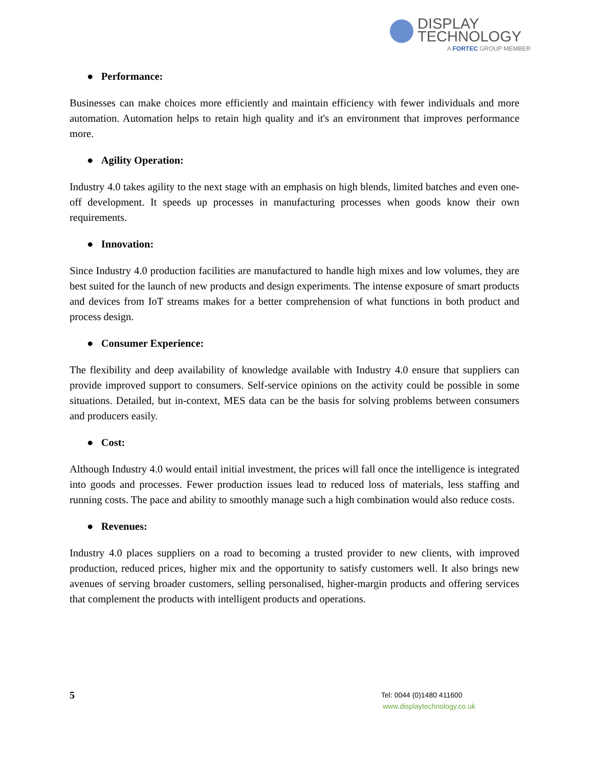DISPLAY
TECHNOLOGY
A FORTEC GROUP MEMBER
● Performance:
Businesses can make choices more efficiently and maintain efficiency with fewer individuals and more automation. Automation helps to retain high quality and it's an environment that improves performance more.
● Agility Operation:
Industry 4.0 takes agility to the next stage with an emphasis on high blends, limited batches and even one-off development. It speeds up processes in manufacturing processes when goods know their own requirements.
● Innovation:
Since Industry 4.0 production facilities are manufactured to handle high mixes and low volumes, they are best suited for the launch of new products and design experiments. The intense exposure of smart products and devices from IoT streams makes for a better comprehension of what functions in both product and process design.
● Consumer Experience:
The flexibility and deep availability of knowledge available with Industry 4.0 ensure that suppliers can provide improved support to consumers. Self-service opinions on the activity could be possible in some situations. Detailed, but in-context, MES data can be the basis for solving problems between consumers and producers easily.
● Cost:
Although Industry 4.0 would entail initial investment, the prices will fall once the intelligence is integrated into goods and processes. Fewer production issues lead to reduced loss of materials, less staffing and running costs. The pace and ability to smoothly manage such a high combination would also reduce costs.
● Revenues:
Industry 4.0 places suppliers on a road to becoming a trusted provider to new clients, with improved production, reduced prices, higher mix and the opportunity to satisfy customers well. It also brings new avenues of serving broader customers, selling personalised, higher-margin products and offering services that complement the products with intelligent products and operations.
5
Tel: 0044 (0)1480 411600
www.displaytechnology.co.uk